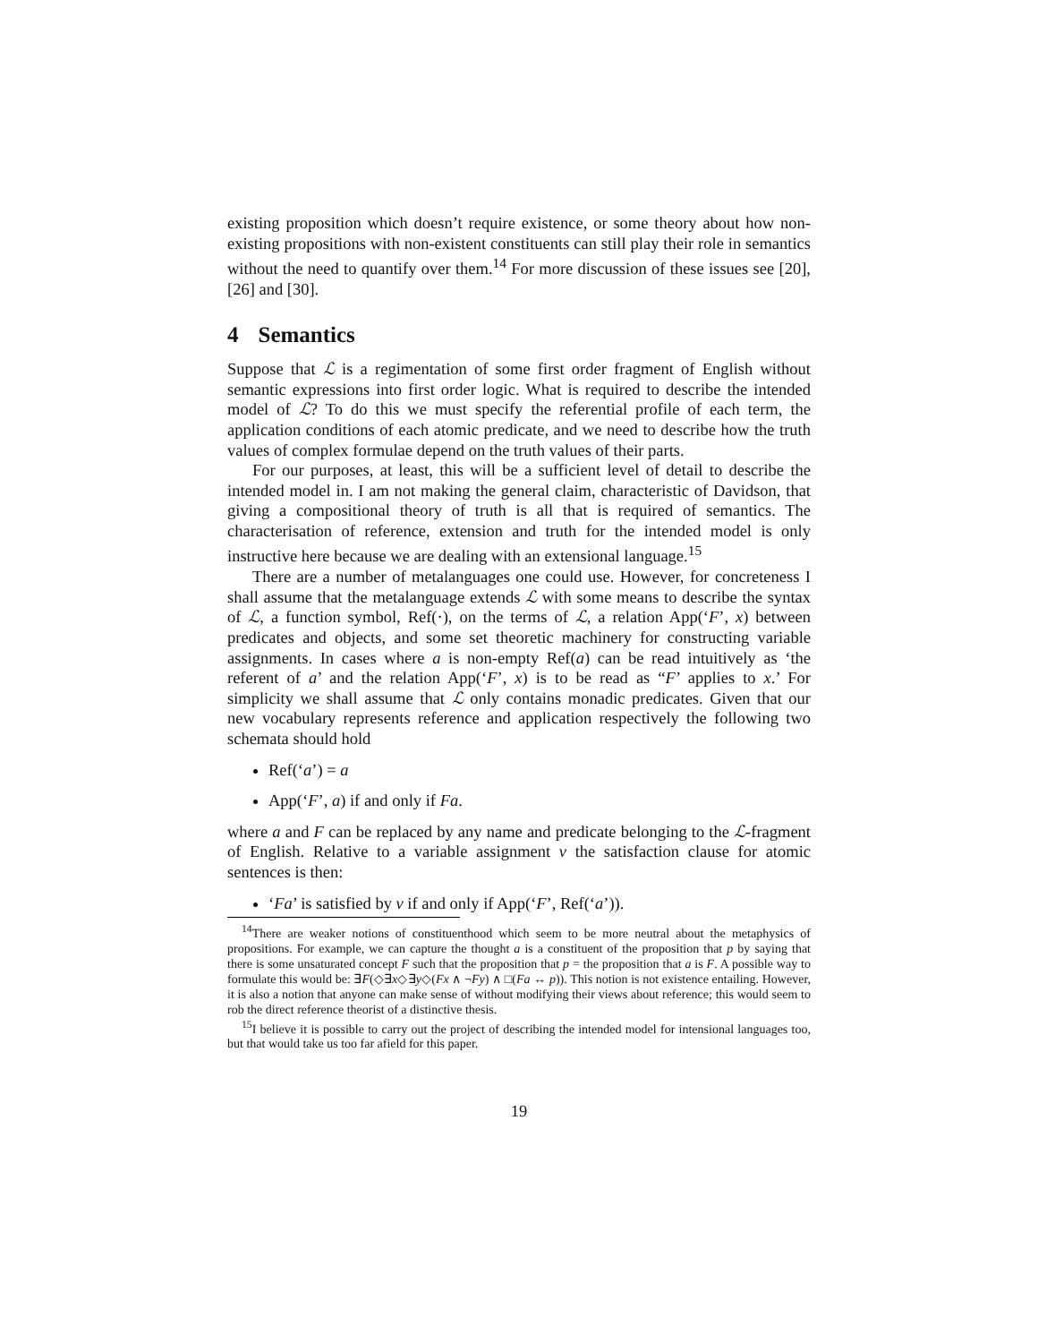existing proposition which doesn’t require existence, or some theory about how non-existing propositions with non-existent constituents can still play their role in semantics without the need to quantify over them.<sup>14</sup> For more discussion of these issues see [20], [26] and [30].
4 Semantics
Suppose that ℒ is a regimentation of some first order fragment of English without semantic expressions into first order logic. What is required to describe the intended model of ℒ? To do this we must specify the referential profile of each term, the application conditions of each atomic predicate, and we need to describe how the truth values of complex formulae depend on the truth values of their parts.
For our purposes, at least, this will be a sufficient level of detail to describe the intended model in. I am not making the general claim, characteristic of Davidson, that giving a compositional theory of truth is all that is required of semantics. The characterisation of reference, extension and truth for the intended model is only instructive here because we are dealing with an extensional language.<sup>15</sup>
There are a number of metalanguages one could use. However, for concreteness I shall assume that the metalanguage extends ℒ with some means to describe the syntax of ℒ, a function symbol, Ref(·), on the terms of ℒ, a relation App(‘F’, x) between predicates and objects, and some set theoretic machinery for constructing variable assignments. In cases where a is non-empty Ref(a) can be read intuitively as ‘the referent of a’ and the relation App(‘F’, x) is to be read as “F’ applies to x.’ For simplicity we shall assume that ℒ only contains monadic predicates. Given that our new vocabulary represents reference and application respectively the following two schemata should hold
Ref(‘a’) = a
App(‘F’, a) if and only if Fa.
where a and F can be replaced by any name and predicate belonging to the ℒ-fragment of English. Relative to a variable assignment v the satisfaction clause for atomic sentences is then:
‘Fa’ is satisfied by v if and only if App(‘F’, Ref(‘a’)).
<sup>14</sup> There are weaker notions of constituenthood which seem to be more neutral about the metaphysics of propositions. For example, we can capture the thought a is a constituent of the proposition that p by saying that there is some unsaturated concept F such that the proposition that p = the proposition that a is F. A possible way to formulate this would be: ∃F(◇∃x◇∃y◇(Fx ∧ ¬Fy) ∧ □(Fa ↔ p)). This notion is not existence entailing. However, it is also a notion that anyone can make sense of without modifying their views about reference; this would seem to rob the direct reference theorist of a distinctive thesis.
<sup>15</sup> I believe it is possible to carry out the project of describing the intended model for intensional languages too, but that would take us too far afield for this paper.
19